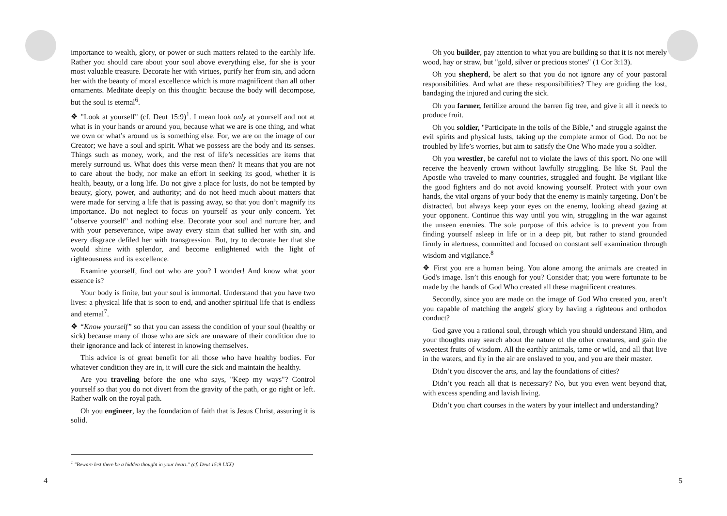importance to wealth, glory, or power or such matters related to the earthly life. Rather you should care about your soul above everything else, for she is your most valuable treasure. Decorate her with virtues, purify her from sin, and adorn her with the beauty of moral excellence which is more magnificent than all other ornaments. Meditate deeply on this thought: because the body will decompose, but the soul is eternal<sup>6</sup>.
❖ "Look at yourself" (cf. Deut 15:9)<sup>1</sup>. I mean look only at yourself and not at what is in your hands or around you, because what we are is one thing, and what we own or what’s around us is something else. For, we are on the image of our Creator; we have a soul and spirit. What we possess are the body and its senses. Things such as money, work, and the rest of life’s necessities are items that merely surround us. What does this verse mean then? It means that you are not to care about the body, nor make an effort in seeking its good, whether it is health, beauty, or a long life. Do not give a place for lusts, do not be tempted by beauty, glory, power, and authority; and do not heed much about matters that were made for serving a life that is passing away, so that you don’t magnify its importance. Do not neglect to focus on yourself as your only concern. Yet "observe yourself" and nothing else. Decorate your soul and nurture her, and with your perseverance, wipe away every stain that sullied her with sin, and every disgrace defiled her with transgression. But, try to decorate her that she would shine with splendor, and become enlightened with the light of righteousness and its excellence.
Examine yourself, find out who are you? I wonder! And know what your essence is?
Your body is finite, but your soul is immortal. Understand that you have two lives: a physical life that is soon to end, and another spiritual life that is endless and eternal<sup>7</sup>.
❖ “Know yourself” so that you can assess the condition of your soul (healthy or sick) because many of those who are sick are unaware of their condition due to their ignorance and lack of interest in knowing themselves.
This advice is of great benefit for all those who have healthy bodies. For whatever condition they are in, it will cure the sick and maintain the healthy.
Are you traveling before the one who says, "Keep my ways"? Control yourself so that you do not divert from the gravity of the path, or go right or left. Rather walk on the royal path.
Oh you engineer, lay the foundation of faith that is Jesus Christ, assuring it is solid.
<sup>1</sup> "Beware lest there be a hidden thought in your heart." (cf. Deut 15:9 LXX)
4
Oh you builder, pay attention to what you are building so that it is not merely wood, hay or straw, but "gold, silver or precious stones" (1 Cor 3:13).
Oh you shepherd, be alert so that you do not ignore any of your pastoral responsibilities. And what are these responsibilities? They are guiding the lost, bandaging the injured and curing the sick.
Oh you farmer, fertilize around the barren fig tree, and give it all it needs to produce fruit.
Oh you soldier, "Participate in the toils of the Bible," and struggle against the evil spirits and physical lusts, taking up the complete armor of God. Do not be troubled by life’s worries, but aim to satisfy the One Who made you a soldier.
Oh you wrestler, be careful not to violate the laws of this sport. No one will receive the heavenly crown without lawfully struggling. Be like St. Paul the Apostle who traveled to many countries, struggled and fought. Be vigilant like the good fighters and do not avoid knowing yourself. Protect with your own hands, the vital organs of your body that the enemy is mainly targeting. Don’t be distracted, but always keep your eyes on the enemy, looking ahead gazing at your opponent. Continue this way until you win, struggling in the war against the unseen enemies. The sole purpose of this advice is to prevent you from finding yourself asleep in life or in a deep pit, but rather to stand grounded firmly in alertness, committed and focused on constant self examination through wisdom and vigilance.<sup>8</sup>
❖ First you are a human being. You alone among the animals are created in God's image. Isn’t this enough for you? Consider that; you were fortunate to be made by the hands of God Who created all these magnificent creatures.
Secondly, since you are made on the image of God Who created you, aren’t you capable of matching the angels' glory by having a righteous and orthodox conduct?
God gave you a rational soul, through which you should understand Him, and your thoughts may search about the nature of the other creatures, and gain the sweetest fruits of wisdom. All the earthly animals, tame or wild, and all that live in the waters, and fly in the air are enslaved to you, and you are their master.
Didn’t you discover the arts, and lay the foundations of cities?
Didn’t you reach all that is necessary? No, but you even went beyond that, with excess spending and lavish living.
Didn’t you chart courses in the waters by your intellect and understanding?
5